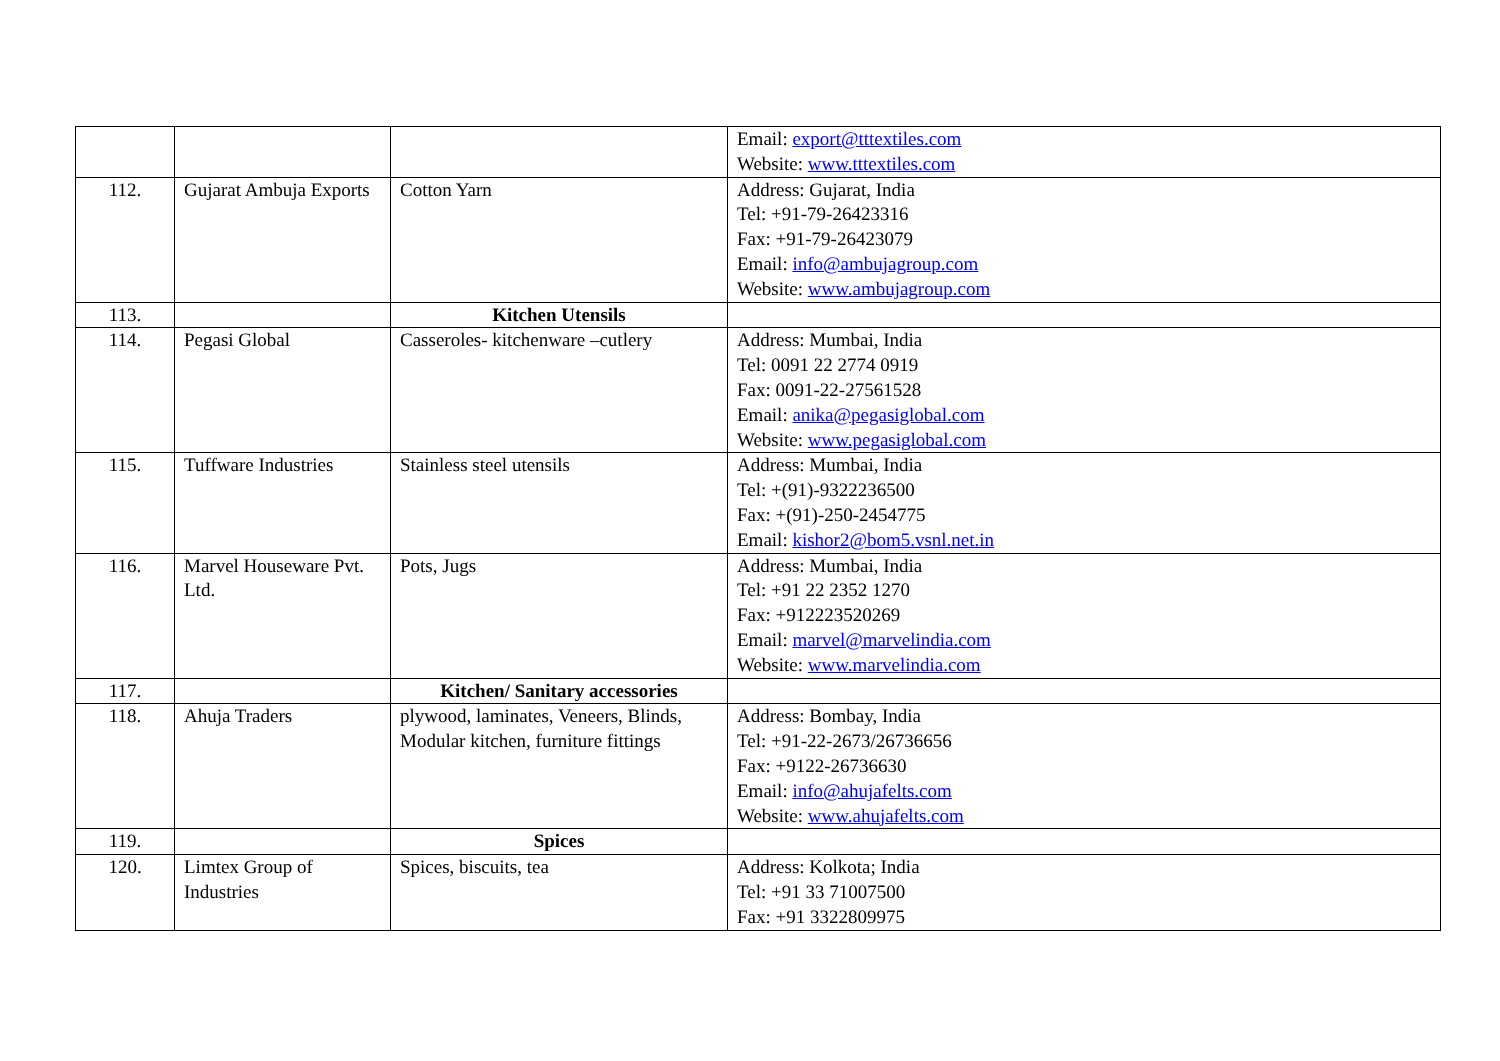| | | | Email: export@tttextiles.com Website: www.tttextiles.com |
| 112. | Gujarat Ambuja Exports | Cotton Yarn | Address: Gujarat, India Tel: +91-79-26423316 Fax: +91-79-26423079 Email: info@ambujagroup.com Website: www.ambujagroup.com |
| 113. | | Kitchen Utensils | |
| 114. | Pegasi Global | Casseroles- kitchenware –cutlery | Address: Mumbai, India Tel: 0091 22 2774 0919 Fax: 0091-22-27561528 Email: anika@pegasiglobal.com Website: www.pegasiglobal.com |
| 115. | Tuffware Industries | Stainless steel utensils | Address: Mumbai, India Tel: +(91)-9322236500 Fax: +(91)-250-2454775 Email: kishor2@bom5.vsnl.net.in |
| 116. | Marvel Houseware Pvt. Ltd. | Pots, Jugs | Address: Mumbai, India Tel: +91 22 2352 1270 Fax: +912223520269 Email: marvel@marvelindia.com Website: www.marvelindia.com |
| 117. | | Kitchen/ Sanitary accessories | |
| 118. | Ahuja Traders | plywood, laminates, Veneers, Blinds, Modular kitchen, furniture fittings | Address: Bombay, India Tel: +91-22-2673/26736656 Fax: +9122-26736630 Email: info@ahujafelts.com Website: www.ahujafelts.com |
| 119. | | Spices | |
| 120. | Limtex Group of Industries | Spices, biscuits, tea | Address: Kolkota; India Tel: +91 33 71007500 Fax: +91 3322809975 |